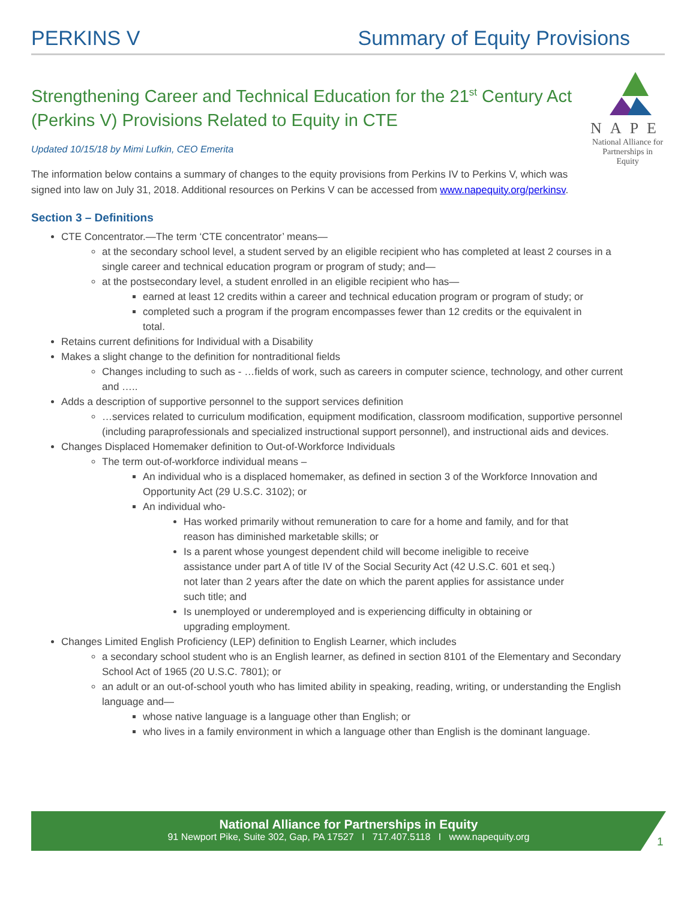PERKINS V Summary of Equity Provisions
Strengthening Career and Technical Education for the 21<sup>st</sup> Century Act (Perkins V) Provisions Related to Equity in CTE
Updated 10/15/18 by Mimi Lufkin, CEO Emerita
The information below contains a summary of changes to the equity provisions from Perkins IV to Perkins V, which was signed into law on July 31, 2018. Additional resources on Perkins V can be accessed from www.napequity.org/perkinsv.
NAPE
National Alliance for
Partnerships in Equity
Section 3 – Definitions
CTE Concentrator.—The term ‘CTE concentrator’ means—
at the secondary school level, a student served by an eligible recipient who has completed at least 2 courses in a single career and technical education program or program of study; and—
at the postsecondary level, a student enrolled in an eligible recipient who has—
earned at least 12 credits within a career and technical education program or program of study; or
completed such a program if the program encompasses fewer than 12 credits or the equivalent in total.
Retains current definitions for Individual with a Disability
Makes a slight change to the definition for nontraditional fields
Changes including to such as - …fields of work, such as careers in computer science, technology, and other current and …..
Adds a description of supportive personnel to the support services definition
…services related to curriculum modification, equipment modification, classroom modification, supportive personnel (including paraprofessionals and specialized instructional support personnel), and instructional aids and devices.
Changes Displaced Homemaker definition to Out-of-Workforce Individuals
The term out-of-workforce individual means –
An individual who is a displaced homemaker, as defined in section 3 of the Workforce Innovation and Opportunity Act (29 U.S.C. 3102); or
An individual who-
Has worked primarily without remuneration to care for a home and family, and for that reason has diminished marketable skills; or
Is a parent whose youngest dependent child will become ineligible to receive assistance under part A of title IV of the Social Security Act (42 U.S.C. 601 et seq.) not later than 2 years after the date on which the parent applies for assistance under such title; and
Is unemployed or underemployed and is experiencing difficulty in obtaining or upgrading employment.
Changes Limited English Proficiency (LEP) definition to English Learner, which includes
a secondary school student who is an English learner, as defined in section 8101 of the Elementary and Secondary School Act of 1965 (20 U.S.C. 7801); or
an adult or an out-of-school youth who has limited ability in speaking, reading, writing, or understanding the English language and—
whose native language is a language other than English; or
who lives in a family environment in which a language other than English is the dominant language.
National Alliance for Partnerships in Equity
91 Newport Pike, Suite 302, Gap, PA 17527 I 717.407.5118 I www.napequity.org
1